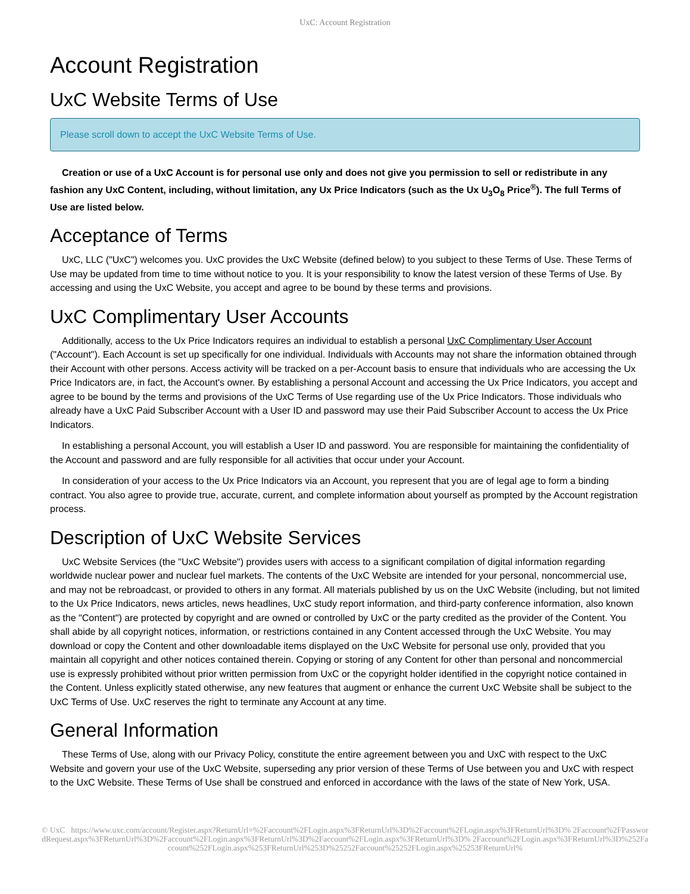UxC: Account Registration
Account Registration
UxC Website Terms of Use
Please scroll down to accept the UxC Website Terms of Use.
Creation or use of a UxC Account is for personal use only and does not give you permission to sell or redistribute in any fashion any UxC Content, including, without limitation, any Ux Price Indicators (such as the Ux U<sub>3</sub>O<sub>8</sub> Price<sup>®</sup>). The full Terms of Use are listed below.
Acceptance of Terms
UxC, LLC ("UxC") welcomes you. UxC provides the UxC Website (defined below) to you subject to these Terms of Use. These Terms of Use may be updated from time to time without notice to you. It is your responsibility to know the latest version of these Terms of Use. By accessing and using the UxC Website, you accept and agree to be bound by these terms and provisions.
UxC Complimentary User Accounts
Additionally, access to the Ux Price Indicators requires an individual to establish a personal UxC Complimentary User Account ("Account"). Each Account is set up specifically for one individual. Individuals with Accounts may not share the information obtained through their Account with other persons. Access activity will be tracked on a per-Account basis to ensure that individuals who are accessing the Ux Price Indicators are, in fact, the Account's owner. By establishing a personal Account and accessing the Ux Price Indicators, you accept and agree to be bound by the terms and provisions of the UxC Terms of Use regarding use of the Ux Price Indicators. Those individuals who already have a UxC Paid Subscriber Account with a User ID and password may use their Paid Subscriber Account to access the Ux Price Indicators.
In establishing a personal Account, you will establish a User ID and password. You are responsible for maintaining the confidentiality of the Account and password and are fully responsible for all activities that occur under your Account.
In consideration of your access to the Ux Price Indicators via an Account, you represent that you are of legal age to form a binding contract. You also agree to provide true, accurate, current, and complete information about yourself as prompted by the Account registration process.
Description of UxC Website Services
UxC Website Services (the "UxC Website") provides users with access to a significant compilation of digital information regarding worldwide nuclear power and nuclear fuel markets. The contents of the UxC Website are intended for your personal, noncommercial use, and may not be rebroadcast, or provided to others in any format. All materials published by us on the UxC Website (including, but not limited to the Ux Price Indicators, news articles, news headlines, UxC study report information, and third-party conference information, also known as the "Content") are protected by copyright and are owned or controlled by UxC or the party credited as the provider of the Content. You shall abide by all copyright notices, information, or restrictions contained in any Content accessed through the UxC Website. You may download or copy the Content and other downloadable items displayed on the UxC Website for personal use only, provided that you maintain all copyright and other notices contained therein. Copying or storing of any Content for other than personal and noncommercial use is expressly prohibited without prior written permission from UxC or the copyright holder identified in the copyright notice contained in the Content. Unless explicitly stated otherwise, any new features that augment or enhance the current UxC Website shall be subject to the UxC Terms of Use. UxC reserves the right to terminate any Account at any time.
General Information
These Terms of Use, along with our Privacy Policy, constitute the entire agreement between you and UxC with respect to the UxC Website and govern your use of the UxC Website, superseding any prior version of these Terms of Use between you and UxC with respect to the UxC Website. These Terms of Use shall be construed and enforced in accordance with the laws of the state of New York, USA.
© UxC https://www.uxc.com/account/Register.aspx?ReturnUrl=%2Faccount%2FLogin.aspx%3FReturnUrl%3D%2Faccount%2FLogin.aspx%3FReturnUrl%3D% 2Faccount%2FPasswordRequest.aspx%3FReturnUrl%3D%2Faccount%2FLogin.aspx%3FReturnUrl%3D%2Faccount%2FLogin.aspx%3FReturnUrl%3D% 2Faccount%2FLogin.aspx%3FReturnUrl%3D%252Faccount%252FLogin.aspx%253FReturnUrl%253D%25252Faccount%25252FLogin.aspx%25253FReturnUrl%